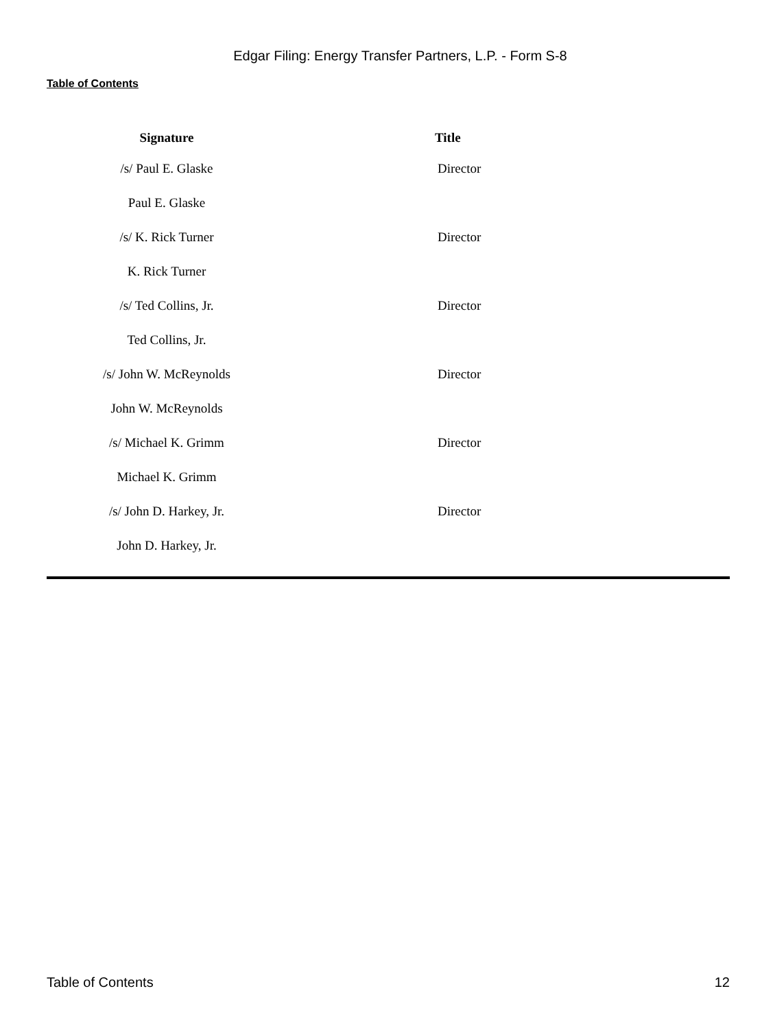Edgar Filing: Energy Transfer Partners, L.P. - Form S-8
Table of Contents
| Signature | Title |
| --- | --- |
| /s/ Paul E. Glaske | Director |
| Paul E. Glaske | |
| /s/ K. Rick Turner | Director |
| K. Rick Turner | |
| /s/ Ted Collins, Jr. | Director |
| Ted Collins, Jr. | |
| /s/ John W. McReynolds | Director |
| John W. McReynolds | |
| /s/ Michael K. Grimm | Director |
| Michael K. Grimm | |
| /s/ John D. Harkey, Jr. | Director |
| John D. Harkey, Jr. | |
Table of Contents 12